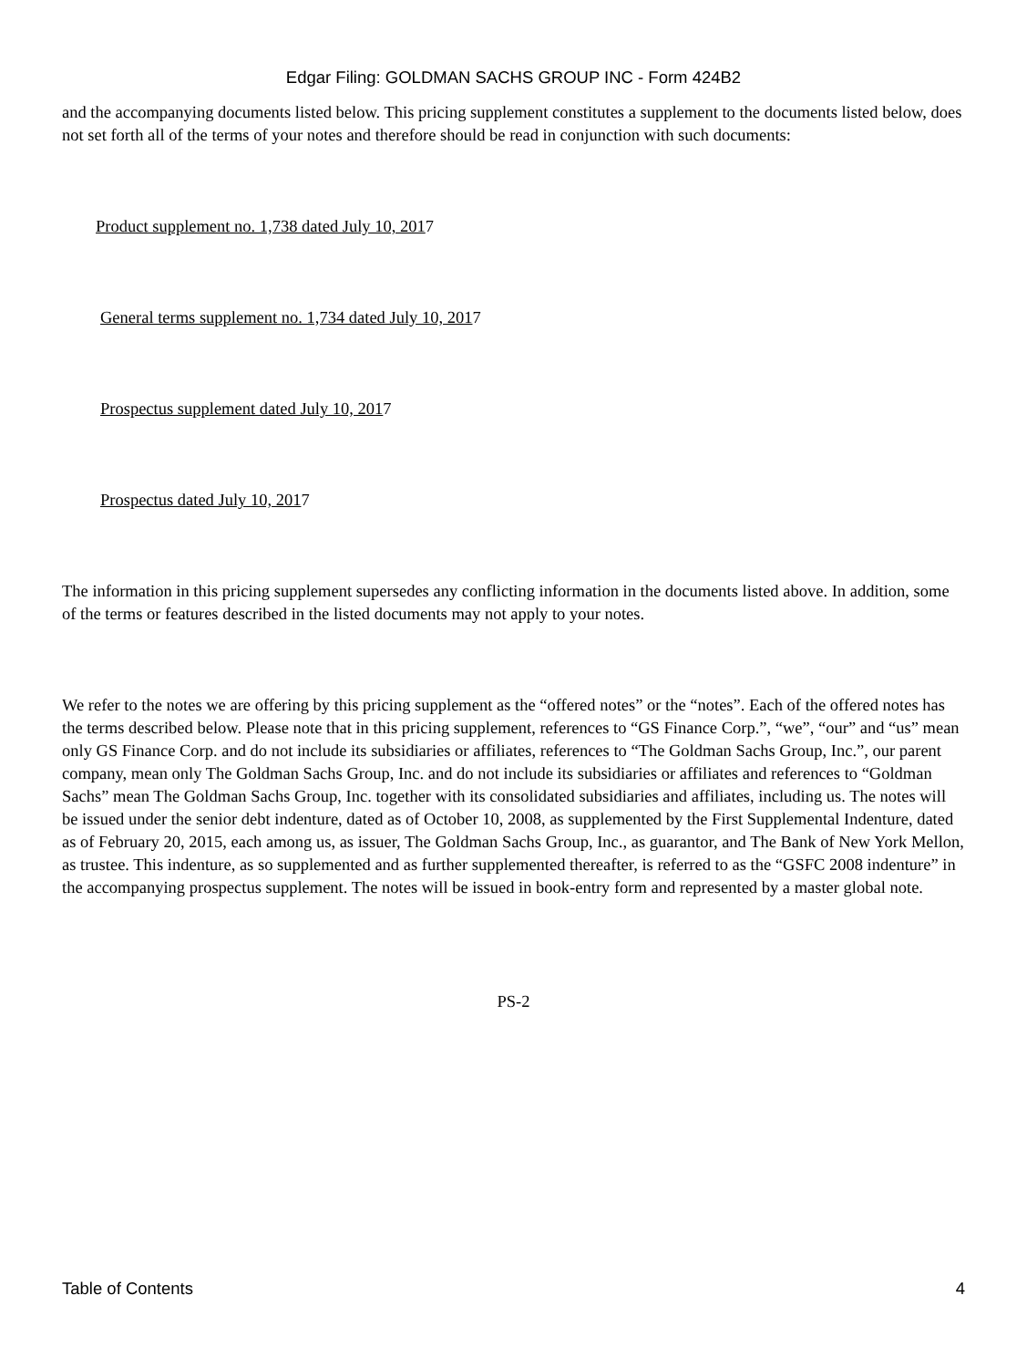Edgar Filing: GOLDMAN SACHS GROUP INC - Form 424B2
and the accompanying documents listed below. This pricing supplement constitutes a supplement to the documents listed below, does not set forth all of the terms of your notes and therefore should be read in conjunction with such documents:
Product supplement no. 1,738 dated July 10, 2017
General terms supplement no. 1,734 dated July 10, 2017
Prospectus supplement dated July 10, 2017
Prospectus dated July 10, 2017
The information in this pricing supplement supersedes any conflicting information in the documents listed above. In addition, some of the terms or features described in the listed documents may not apply to your notes.
We refer to the notes we are offering by this pricing supplement as the “offered notes” or the “notes”. Each of the offered notes has the terms described below. Please note that in this pricing supplement, references to “GS Finance Corp.”, “we”, “our” and “us” mean only GS Finance Corp. and do not include its subsidiaries or affiliates, references to “The Goldman Sachs Group, Inc.”, our parent company, mean only The Goldman Sachs Group, Inc. and do not include its subsidiaries or affiliates and references to “Goldman Sachs” mean The Goldman Sachs Group, Inc. together with its consolidated subsidiaries and affiliates, including us. The notes will be issued under the senior debt indenture, dated as of October 10, 2008, as supplemented by the First Supplemental Indenture, dated as of February 20, 2015, each among us, as issuer, The Goldman Sachs Group, Inc., as guarantor, and The Bank of New York Mellon, as trustee. This indenture, as so supplemented and as further supplemented thereafter, is referred to as the “GSFC 2008 indenture” in the accompanying prospectus supplement. The notes will be issued in book-entry form and represented by a master global note.
PS-2
Table of Contents 4